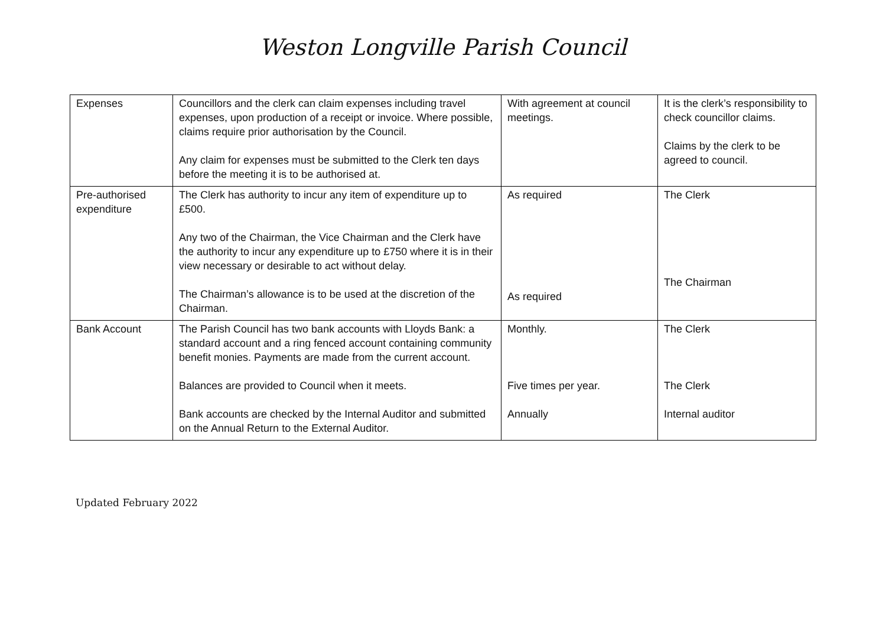Weston Longville Parish Council
| Expenses | Councillors and the clerk can claim expenses including travel expenses, upon production of a receipt or invoice. Where possible, claims require prior authorisation by the Council. Any claim for expenses must be submitted to the Clerk ten days before the meeting it is to be authorised at. | With agreement at council meetings. | It is the clerk’s responsibility to check councillor claims. Claims by the clerk to be agreed to council. |
| Pre-authorised expenditure | The Clerk has authority to incur any item of expenditure up to £500. Any two of the Chairman, the Vice Chairman and the Clerk have the authority to incur any expenditure up to £750 where it is in their view necessary or desirable to act without delay. The Chairman’s allowance is to be used at the discretion of the Chairman. | As required As required | The Clerk The Chairman |
| Bank Account | The Parish Council has two bank accounts with Lloyds Bank: a standard account and a ring fenced account containing community benefit monies. Payments are made from the current account. Balances are provided to Council when it meets. Bank accounts are checked by the Internal Auditor and submitted on the Annual Return to the External Auditor. | Monthly. Five times per year. Annually | The Clerk The Clerk Internal auditor |
Updated February 2022